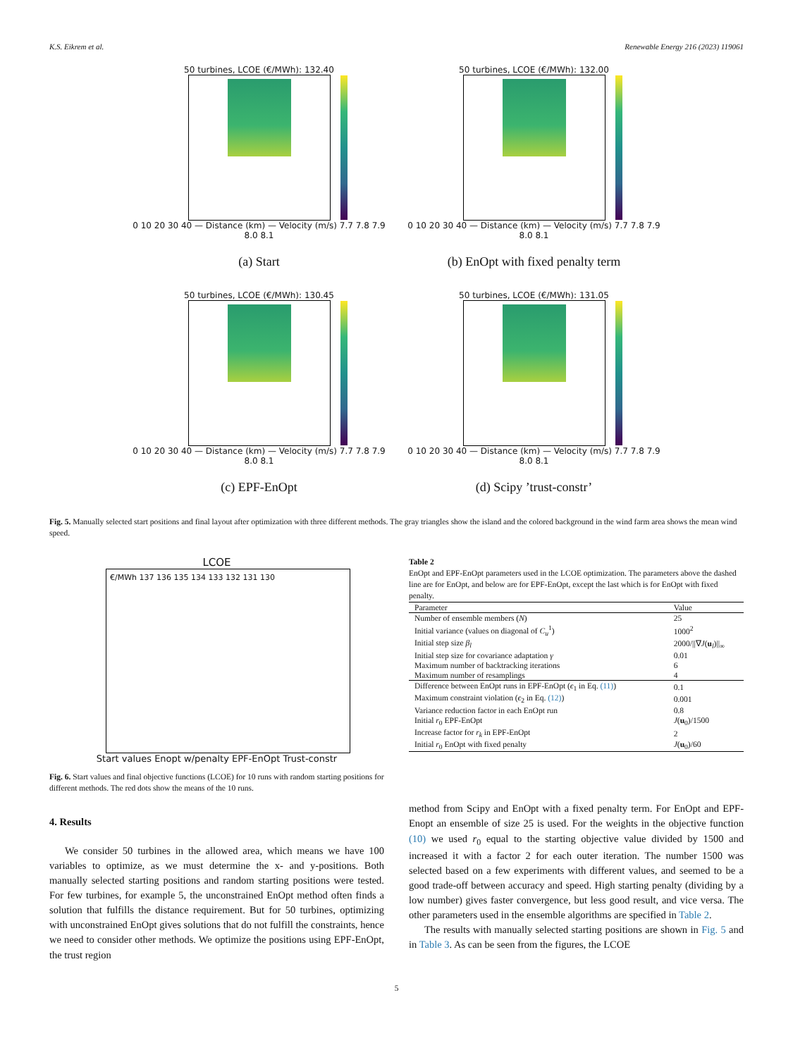K.S. Eikrem et al. Renewable Energy 216 (2023) 119061
50 turbines, LCOE (€/MWh): 132.40
0 10 20 30 40 — Distance (km) — Velocity (m/s) 7.7 7.8 7.9 8.0 8.1
(a) Start
50 turbines, LCOE (€/MWh): 132.00
0 10 20 30 40 — Distance (km) — Velocity (m/s) 7.7 7.8 7.9 8.0 8.1
(b) EnOpt with fixed penalty term
50 turbines, LCOE (€/MWh): 130.45
0 10 20 30 40 — Distance (km) — Velocity (m/s) 7.7 7.8 7.9 8.0 8.1
(c) EPF-EnOpt
50 turbines, LCOE (€/MWh): 131.05
0 10 20 30 40 — Distance (km) — Velocity (m/s) 7.7 7.8 7.9 8.0 8.1
(d) Scipy ’trust-constr’
Fig. 5. Manually selected start positions and final layout after optimization with three different methods. The gray triangles show the island and the colored background in the wind farm area shows the mean wind speed.
LCOE
€/MWh 137 136 135 134 133 132 131 130
Start values Enopt w/penalty EPF-EnOpt Trust-constr
Fig. 6. Start values and final objective functions (LCOE) for 10 runs with random starting positions for different methods. The red dots show the means of the 10 runs.
4. Results
We consider 50 turbines in the allowed area, which means we have 100 variables to optimize, as we must determine the x- and y-positions. Both manually selected starting positions and random starting positions were tested. For few turbines, for example 5, the unconstrained EnOpt method often finds a solution that fulfills the distance requirement. But for 50 turbines, optimizing with unconstrained EnOpt gives solutions that do not fulfill the constraints, hence we need to consider other methods. We optimize the positions using EPF-EnOpt, the trust region
Table 2
EnOpt and EPF-EnOpt parameters used in the LCOE optimization. The parameters above the dashed line are for EnOpt, and below are for EPF-EnOpt, except the last which is for EnOpt with fixed penalty.
| Parameter | Value |
| --- | --- |
| Number of ensemble members ( N ) | 25 |
| Initial variance (values on diagonal of C<sub>u</sub><sup>1</sup>) | 1000<sup>2</sup> |
| Initial step size β<sub>l</sub> | 2000///∇ J ( u<sub>l</sub>)//<sub>∞</sub> |
| Initial step size for covariance adaptation γ | 0.01 |
| Maximum number of backtracking iterations | 6 |
| Maximum number of resamplings | 4 |
| Difference between EnOpt runs in EPF-EnOpt ( ϵ<sub>1</sub> in Eq. (11) ) | 0.1 |
| Maximum constraint violation ( ϵ<sub>2</sub> in Eq. (12) ) | 0.001 |
| Variance reduction factor in each EnOpt run | 0.8 |
| Initial r<sub>0</sub> EPF-EnOpt | J ( u<sub>0</sub>)/1500 |
| Increase factor for r<sub>k</sub> in EPF-EnOpt | 2 |
| Initial r<sub>0</sub> EnOpt with fixed penalty | J ( u<sub>0</sub>)/60 |
method from Scipy and EnOpt with a fixed penalty term. For EnOpt and EPF-Enopt an ensemble of size 25 is used. For the weights in the objective function (10) we used r<sub>0</sub> equal to the starting objective value divided by 1500 and increased it with a factor 2 for each outer iteration. The number 1500 was selected based on a few experiments with different values, and seemed to be a good trade-off between accuracy and speed. High starting penalty (dividing by a low number) gives faster convergence, but less good result, and vice versa. The other parameters used in the ensemble algorithms are specified in Table 2.
The results with manually selected starting positions are shown in Fig. 5 and in Table 3. As can be seen from the figures, the LCOE
5